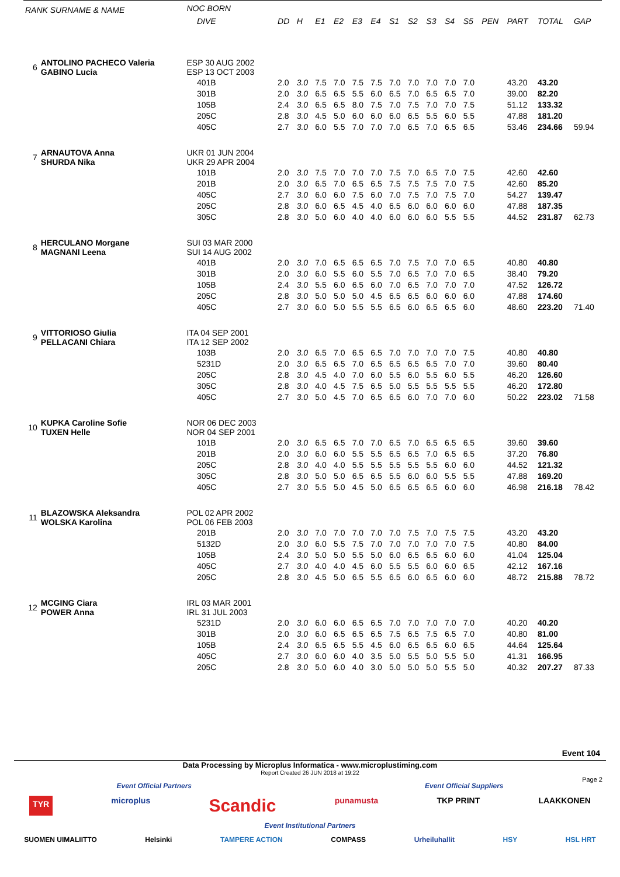| RANK SURNAME & NAME | | NOC BORN | | | | | | | | | | | | | | | | |
| --- | --- | --- | --- | --- | --- | --- | --- | --- | --- | --- | --- | --- | --- | --- | --- | --- | --- | --- |
| | | | DIVE | DD | H | E1 | E2 | E3 | E4 | S1 | S2 | S3 | S4 | S5 | PEN | PART | TOTAL | GAP |
| 6 | ANTOLINO PACHECO Valeria GABINO Lucia | ESP 30 AUG 2002 ESP 13 OCT 2003 | | | | | | | | | | | | | | | | |
| | | | 401B | 2.0 | 3.0 | 7.5 | 7.0 | 7.5 | 7.5 | 7.0 | 7.0 | 7.0 | 7.0 | 7.0 | | 43.20 | 43.20 | |
| | | | 301B | 2.0 | 3.0 | 6.5 | 6.5 | 5.5 | 6.0 | 6.5 | 7.0 | 6.5 | 6.5 | 7.0 | | 39.00 | 82.20 | |
| | | | 105B | 2.4 | 3.0 | 6.5 | 6.5 | 8.0 | 7.5 | 7.0 | 7.5 | 7.0 | 7.0 | 7.5 | | 51.12 | 133.32 | |
| | | | 205C | 2.8 | 3.0 | 4.5 | 5.0 | 6.0 | 6.0 | 6.0 | 6.5 | 5.5 | 6.0 | 5.5 | | 47.88 | 181.20 | |
| | | | 405C | 2.7 | 3.0 | 6.0 | 5.5 | 7.0 | 7.0 | 7.0 | 6.5 | 7.0 | 6.5 | 6.5 | | 53.46 | 234.66 | 59.94 |
| 7 | ARNAUTOVA Anna SHURDA Nika | UKR 01 JUN 2004 UKR 29 APR 2004 | | | | | | | | | | | | | | | | |
| | | | 101B | 2.0 | 3.0 | 7.5 | 7.0 | 7.0 | 7.0 | 7.5 | 7.0 | 6.5 | 7.0 | 7.5 | | 42.60 | 42.60 | |
| | | | 201B | 2.0 | 3.0 | 6.5 | 7.0 | 6.5 | 6.5 | 7.5 | 7.5 | 7.5 | 7.0 | 7.5 | | 42.60 | 85.20 | |
| | | | 405C | 2.7 | 3.0 | 6.0 | 6.0 | 7.5 | 6.0 | 7.0 | 7.5 | 7.0 | 7.5 | 7.0 | | 54.27 | 139.47 | |
| | | | 205C | 2.8 | 3.0 | 6.0 | 6.5 | 4.5 | 4.0 | 6.5 | 6.0 | 6.0 | 6.0 | 6.0 | | 47.88 | 187.35 | |
| | | | 305C | 2.8 | 3.0 | 5.0 | 6.0 | 4.0 | 4.0 | 6.0 | 6.0 | 6.0 | 5.5 | 5.5 | | 44.52 | 231.87 | 62.73 |
| 8 | HERCULANO Morgane MAGNANI Leena | SUI 03 MAR 2000 SUI 14 AUG 2002 | | | | | | | | | | | | | | | | |
| | | | 401B | 2.0 | 3.0 | 7.0 | 6.5 | 6.5 | 6.5 | 7.0 | 7.5 | 7.0 | 7.0 | 6.5 | | 40.80 | 40.80 | |
| | | | 301B | 2.0 | 3.0 | 6.0 | 5.5 | 6.0 | 5.5 | 7.0 | 6.5 | 7.0 | 7.0 | 6.5 | | 38.40 | 79.20 | |
| | | | 105B | 2.4 | 3.0 | 5.5 | 6.0 | 6.5 | 6.0 | 7.0 | 6.5 | 7.0 | 7.0 | 7.0 | | 47.52 | 126.72 | |
| | | | 205C | 2.8 | 3.0 | 5.0 | 5.0 | 5.0 | 4.5 | 6.5 | 6.5 | 6.0 | 6.0 | 6.0 | | 47.88 | 174.60 | |
| | | | 405C | 2.7 | 3.0 | 6.0 | 5.0 | 5.5 | 5.5 | 6.5 | 6.0 | 6.5 | 6.5 | 6.0 | | 48.60 | 223.20 | 71.40 |
| 9 | VITTORIOSO Giulia PELLACANI Chiara | ITA 04 SEP 2001 ITA 12 SEP 2002 | | | | | | | | | | | | | | | | |
| | | | 103B | 2.0 | 3.0 | 6.5 | 7.0 | 6.5 | 6.5 | 7.0 | 7.0 | 7.0 | 7.0 | 7.5 | | 40.80 | 40.80 | |
| | | | 5231D | 2.0 | 3.0 | 6.5 | 6.5 | 7.0 | 6.5 | 6.5 | 6.5 | 6.5 | 7.0 | 7.0 | | 39.60 | 80.40 | |
| | | | 205C | 2.8 | 3.0 | 4.5 | 4.0 | 7.0 | 6.0 | 5.5 | 6.0 | 5.5 | 6.0 | 5.5 | | 46.20 | 126.60 | |
| | | | 305C | 2.8 | 3.0 | 4.0 | 4.5 | 7.5 | 6.5 | 5.0 | 5.5 | 5.5 | 5.5 | 5.5 | | 46.20 | 172.80 | |
| | | | 405C | 2.7 | 3.0 | 5.0 | 4.5 | 7.0 | 6.5 | 6.5 | 6.0 | 7.0 | 7.0 | 6.0 | | 50.22 | 223.02 | 71.58 |
| 10 | KUPKA Caroline Sofie TUXEN Helle | NOR 06 DEC 2003 NOR 04 SEP 2001 | | | | | | | | | | | | | | | | |
| | | | 101B | 2.0 | 3.0 | 6.5 | 6.5 | 7.0 | 7.0 | 6.5 | 7.0 | 6.5 | 6.5 | 6.5 | | 39.60 | 39.60 | |
| | | | 201B | 2.0 | 3.0 | 6.0 | 6.0 | 5.5 | 5.5 | 6.5 | 6.5 | 7.0 | 6.5 | 6.5 | | 37.20 | 76.80 | |
| | | | 205C | 2.8 | 3.0 | 4.0 | 4.0 | 5.5 | 5.5 | 5.5 | 5.5 | 5.5 | 6.0 | 6.0 | | 44.52 | 121.32 | |
| | | | 305C | 2.8 | 3.0 | 5.0 | 5.0 | 6.5 | 6.5 | 5.5 | 6.0 | 6.0 | 5.5 | 5.5 | | 47.88 | 169.20 | |
| | | | 405C | 2.7 | 3.0 | 5.5 | 5.0 | 4.5 | 5.0 | 6.5 | 6.5 | 6.5 | 6.0 | 6.0 | | 46.98 | 216.18 | 78.42 |
| 11 | BLAZOWSKA Aleksandra WOLSKA Karolina | POL 02 APR 2002 POL 06 FEB 2003 | | | | | | | | | | | | | | | | |
| | | | 201B | 2.0 | 3.0 | 7.0 | 7.0 | 7.0 | 7.0 | 7.0 | 7.5 | 7.0 | 7.5 | 7.5 | | 43.20 | 43.20 | |
| | | | 5132D | 2.0 | 3.0 | 6.0 | 5.5 | 7.5 | 7.0 | 7.0 | 7.0 | 7.0 | 7.0 | 7.5 | | 40.80 | 84.00 | |
| | | | 105B | 2.4 | 3.0 | 5.0 | 5.0 | 5.5 | 5.0 | 6.0 | 6.5 | 6.5 | 6.0 | 6.0 | | 41.04 | 125.04 | |
| | | | 405C | 2.7 | 3.0 | 4.0 | 4.0 | 4.5 | 6.0 | 5.5 | 5.5 | 6.0 | 6.0 | 6.5 | | 42.12 | 167.16 | |
| | | | 205C | 2.8 | 3.0 | 4.5 | 5.0 | 6.5 | 5.5 | 6.5 | 6.0 | 6.5 | 6.0 | 6.0 | | 48.72 | 215.88 | 78.72 |
| 12 | MCGING Ciara POWER Anna | IRL 03 MAR 2001 IRL 31 JUL 2003 | | | | | | | | | | | | | | | | |
| | | | 5231D | 2.0 | 3.0 | 6.0 | 6.0 | 6.5 | 6.5 | 7.0 | 7.0 | 7.0 | 7.0 | 7.0 | | 40.20 | 40.20 | |
| | | | 301B | 2.0 | 3.0 | 6.0 | 6.5 | 6.5 | 6.5 | 7.5 | 6.5 | 7.5 | 6.5 | 7.0 | | 40.80 | 81.00 | |
| | | | 105B | 2.4 | 3.0 | 6.5 | 6.5 | 5.5 | 4.5 | 6.0 | 6.5 | 6.5 | 6.0 | 6.5 | | 44.64 | 125.64 | |
| | | | 405C | 2.7 | 3.0 | 6.0 | 6.0 | 4.0 | 3.5 | 5.0 | 5.5 | 5.0 | 5.5 | 5.0 | | 41.31 | 166.95 | |
| | | | 205C | 2.8 | 3.0 | 5.0 | 6.0 | 4.0 | 3.0 | 5.0 | 5.0 | 5.0 | 5.5 | 5.0 | | 40.32 | 207.27 | 87.33 |
Event 104
Data Processing by Microplus Informatica - www.microplustiming.com
Page 2
Report Created 26 JUN 2018 at 19:22
Event Official Partners Event Official Suppliers
TYR microplus Scandic punamusta TKP PRINT LAAKKONEN
Event Institutional Partners
SUOMEN UIMALIITTO Helsinki TAMPERE ACTION COMPASS Urheiluhallit HSY HSL HRT